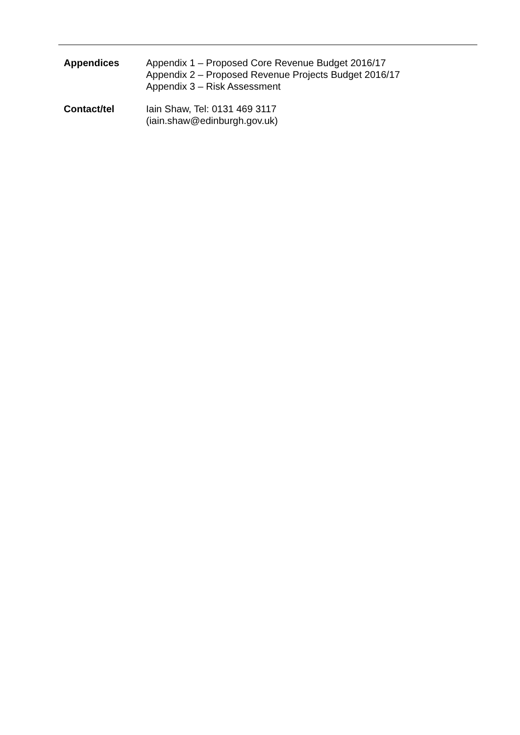Appendices Appendix 1 – Proposed Core Revenue Budget 2016/17
Appendix 2 – Proposed Revenue Projects Budget 2016/17
Appendix 3 – Risk Assessment
Contact/tel Iain Shaw, Tel: 0131 469 3117
(iain.shaw@edinburgh.gov.uk)